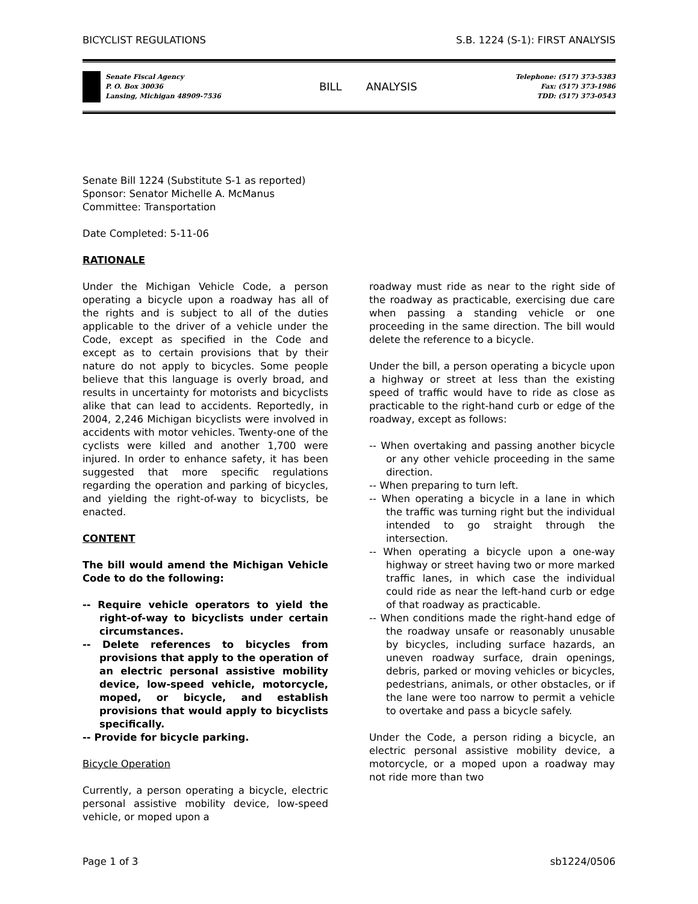BICYCLIST REGULATIONS S.B. 1224 (S-1): FIRST ANALYSIS
Senate Fiscal Agency
P. O. Box 30036
Lansing, Michigan 48909-7536
BILL ANALYSIS
Telephone: (517) 373-5383
Fax: (517) 373-1986
TDD: (517) 373-0543
Senate Bill 1224 (Substitute S-1 as reported)
Sponsor: Senator Michelle A. McManus
Committee: Transportation
Date Completed: 5-11-06
RATIONALE
Under the Michigan Vehicle Code, a person operating a bicycle upon a roadway has all of the rights and is subject to all of the duties applicable to the driver of a vehicle under the Code, except as specified in the Code and except as to certain provisions that by their nature do not apply to bicycles. Some people believe that this language is overly broad, and results in uncertainty for motorists and bicyclists alike that can lead to accidents. Reportedly, in 2004, 2,246 Michigan bicyclists were involved in accidents with motor vehicles. Twenty-one of the cyclists were killed and another 1,700 were injured. In order to enhance safety, it has been suggested that more specific regulations regarding the operation and parking of bicycles, and yielding the right-of-way to bicyclists, be enacted.
CONTENT
The bill would amend the Michigan Vehicle Code to do the following:
-- Require vehicle operators to yield the right-of-way to bicyclists under certain circumstances.
-- Delete references to bicycles from provisions that apply to the operation of an electric personal assistive mobility device, low-speed vehicle, motorcycle, moped, or bicycle, and establish provisions that would apply to bicyclists specifically.
-- Provide for bicycle parking.
Bicycle Operation
Currently, a person operating a bicycle, electric personal assistive mobility device, low-speed vehicle, or moped upon a
roadway must ride as near to the right side of the roadway as practicable, exercising due care when passing a standing vehicle or one proceeding in the same direction. The bill would delete the reference to a bicycle.
Under the bill, a person operating a bicycle upon a highway or street at less than the existing speed of traffic would have to ride as close as practicable to the right-hand curb or edge of the roadway, except as follows:
-- When overtaking and passing another bicycle or any other vehicle proceeding in the same direction.
-- When preparing to turn left.
-- When operating a bicycle in a lane in which the traffic was turning right but the individual intended to go straight through the intersection.
-- When operating a bicycle upon a one-way highway or street having two or more marked traffic lanes, in which case the individual could ride as near the left-hand curb or edge of that roadway as practicable.
-- When conditions made the right-hand edge of the roadway unsafe or reasonably unusable by bicycles, including surface hazards, an uneven roadway surface, drain openings, debris, parked or moving vehicles or bicycles, pedestrians, animals, or other obstacles, or if the lane were too narrow to permit a vehicle to overtake and pass a bicycle safely.
Under the Code, a person riding a bicycle, an electric personal assistive mobility device, a motorcycle, or a moped upon a roadway may not ride more than two
Page 1 of 3 sb1224/0506